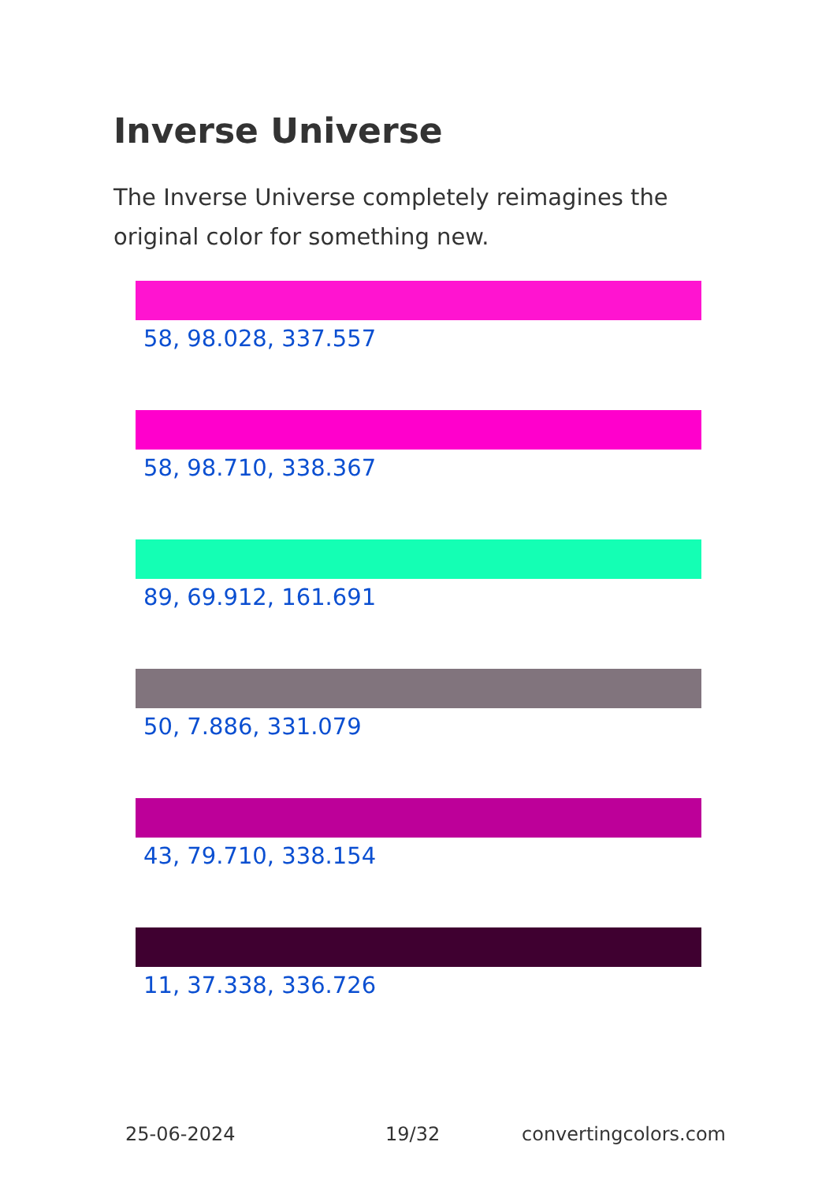Inverse Universe
The Inverse Universe completely reimagines the original color for something new.
58, 98.028, 337.557
58, 98.710, 338.367
89, 69.912, 161.691
50, 7.886, 331.079
43, 79.710, 338.154
11, 37.338, 336.726
25-06-2024 19/32 convertingcolors.com